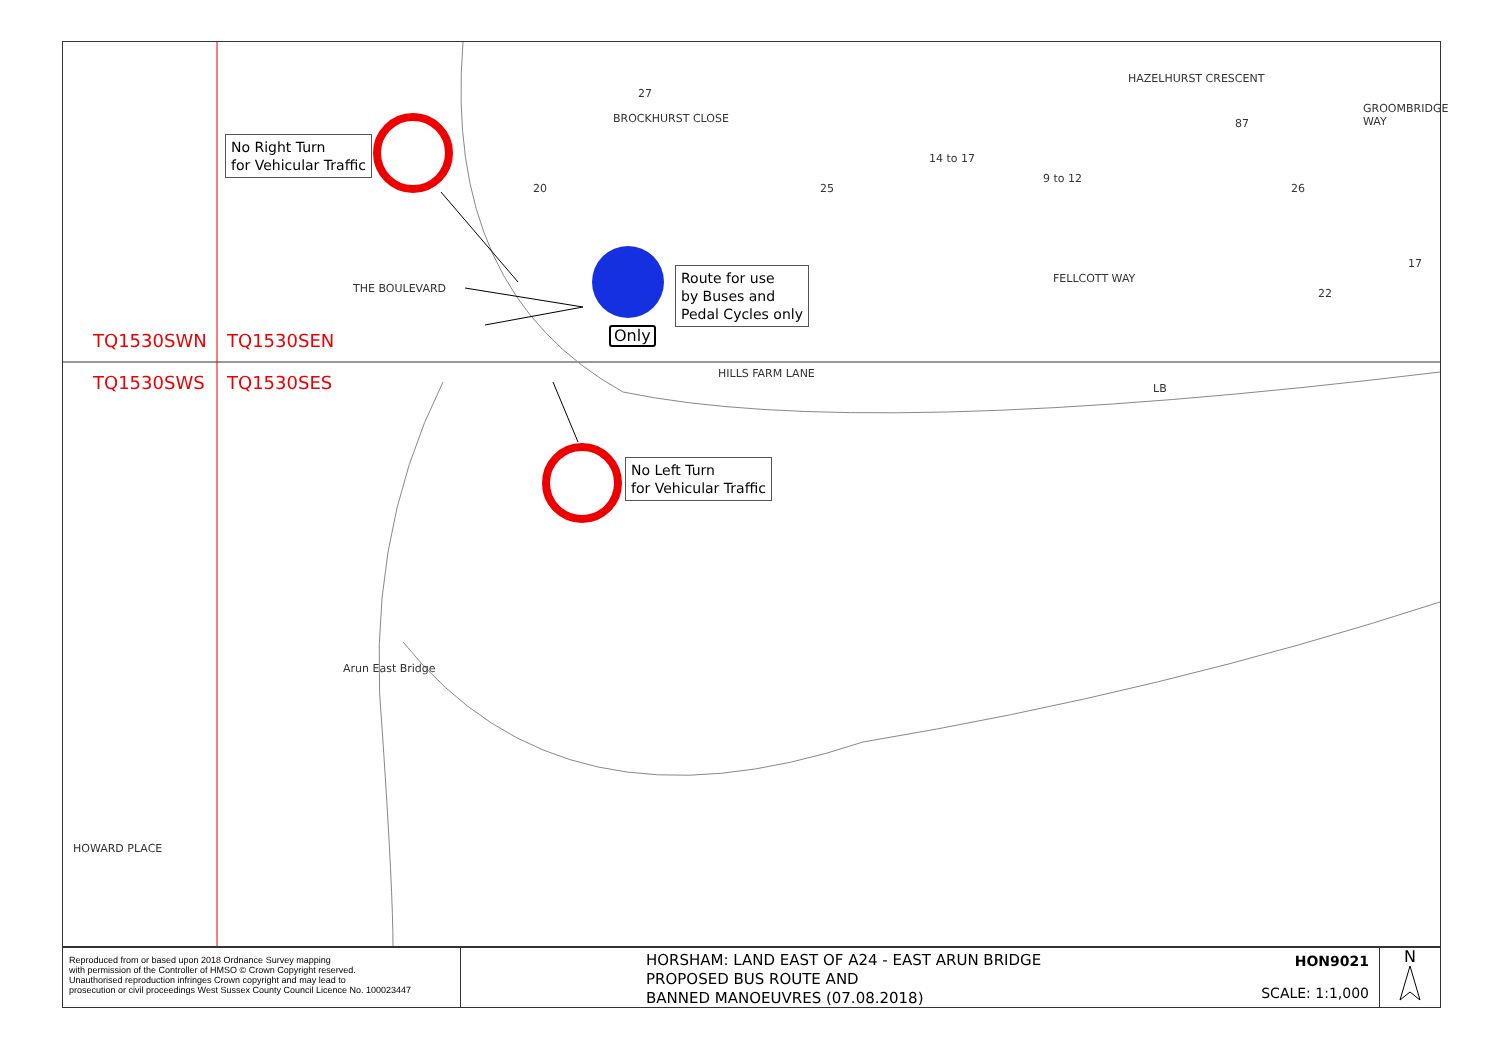No Right Turn
for Vehicular Traffic
Route for use
by Buses and
Pedal Cycles only
Only
No Left Turn
for Vehicular Traffic
TQ1530SWN TQ1530SEN
TQ1530SWS TQ1530SES
THE BOULEVARD
BROCKHURST CLOSE
HILLS FARM LANE
FELLCOTT WAY
HAZELHURST CRESCENT
GROOMBRIDGE WAY
Arun East Bridge
HOWARD PLACE
27
20 25
14 to 17
9 to 12
87
26
22
17
LB
Reproduced from or based upon 2018 Ordnance Survey mapping
with permission of the Controller of HMSO © Crown Copyright reserved.
Unauthorised reproduction infringes Crown copyright and may lead to
prosecution or civil proceedings West Sussex County Council Licence No. 100023447
HORSHAM: LAND EAST OF A24 - EAST ARUN BRIDGE
PROPOSED BUS ROUTE AND
BANNED MANOEUVRES (07.08.2018)
HON9021
SCALE: 1:1,000
N